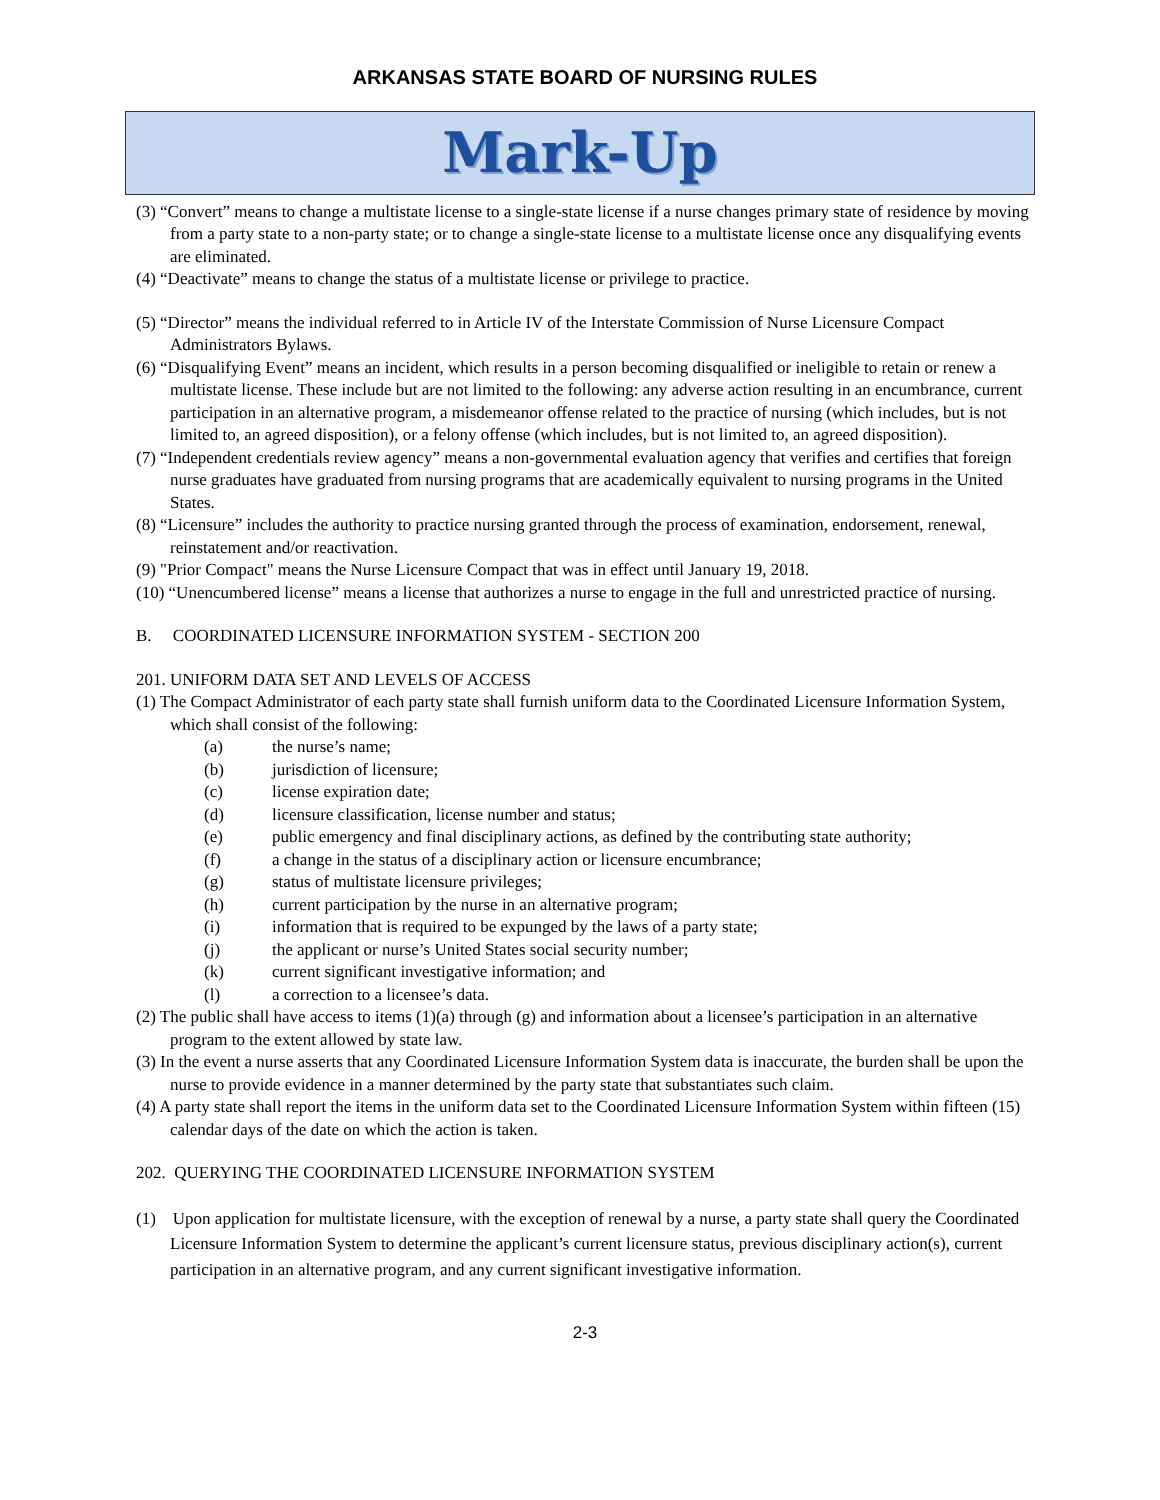ARKANSAS STATE BOARD OF NURSING RULES
Mark-Up
(3) “Convert” means to change a multistate license to a single-state license if a nurse changes primary state of residence by moving from a party state to a non-party state; or to change a single-state license to a multistate license once any disqualifying events are eliminated.
(4) “Deactivate” means to change the status of a multistate license or privilege to practice.
(5) “Director” means the individual referred to in Article IV of the Interstate Commission of Nurse Licensure Compact Administrators Bylaws.
(6) “Disqualifying Event” means an incident, which results in a person becoming disqualified or ineligible to retain or renew a multistate license. These include but are not limited to the following: any adverse action resulting in an encumbrance, current participation in an alternative program, a misdemeanor offense related to the practice of nursing (which includes, but is not limited to, an agreed disposition), or a felony offense (which includes, but is not limited to, an agreed disposition).
(7) “Independent credentials review agency” means a non-governmental evaluation agency that verifies and certifies that foreign nurse graduates have graduated from nursing programs that are academically equivalent to nursing programs in the United States.
(8) “Licensure” includes the authority to practice nursing granted through the process of examination, endorsement, renewal, reinstatement and/or reactivation.
(9) "Prior Compact" means the Nurse Licensure Compact that was in effect until January 19, 2018.
(10) “Unencumbered license” means a license that authorizes a nurse to engage in the full and unrestricted practice of nursing.
B. COORDINATED LICENSURE INFORMATION SYSTEM - SECTION 200
201. UNIFORM DATA SET AND LEVELS OF ACCESS
(1) The Compact Administrator of each party state shall furnish uniform data to the Coordinated Licensure Information System, which shall consist of the following:
(a) the nurse’s name;
(b) jurisdiction of licensure;
(c) license expiration date;
(d) licensure classification, license number and status;
(e) public emergency and final disciplinary actions, as defined by the contributing state authority;
(f) a change in the status of a disciplinary action or licensure encumbrance;
(g) status of multistate licensure privileges;
(h) current participation by the nurse in an alternative program;
(i) information that is required to be expunged by the laws of a party state;
(j) the applicant or nurse’s United States social security number;
(k) current significant investigative information; and
(l) a correction to a licensee’s data.
(2) The public shall have access to items (1)(a) through (g) and information about a licensee’s participation in an alternative program to the extent allowed by state law.
(3) In the event a nurse asserts that any Coordinated Licensure Information System data is inaccurate, the burden shall be upon the nurse to provide evidence in a manner determined by the party state that substantiates such claim.
(4) A party state shall report the items in the uniform data set to the Coordinated Licensure Information System within fifteen (15) calendar days of the date on which the action is taken.
202. QUERYING THE COORDINATED LICENSURE INFORMATION SYSTEM
(1) Upon application for multistate licensure, with the exception of renewal by a nurse, a party state shall query the Coordinated Licensure Information System to determine the applicant’s current licensure status, previous disciplinary action(s), current participation in an alternative program, and any current significant investigative information.
2-3